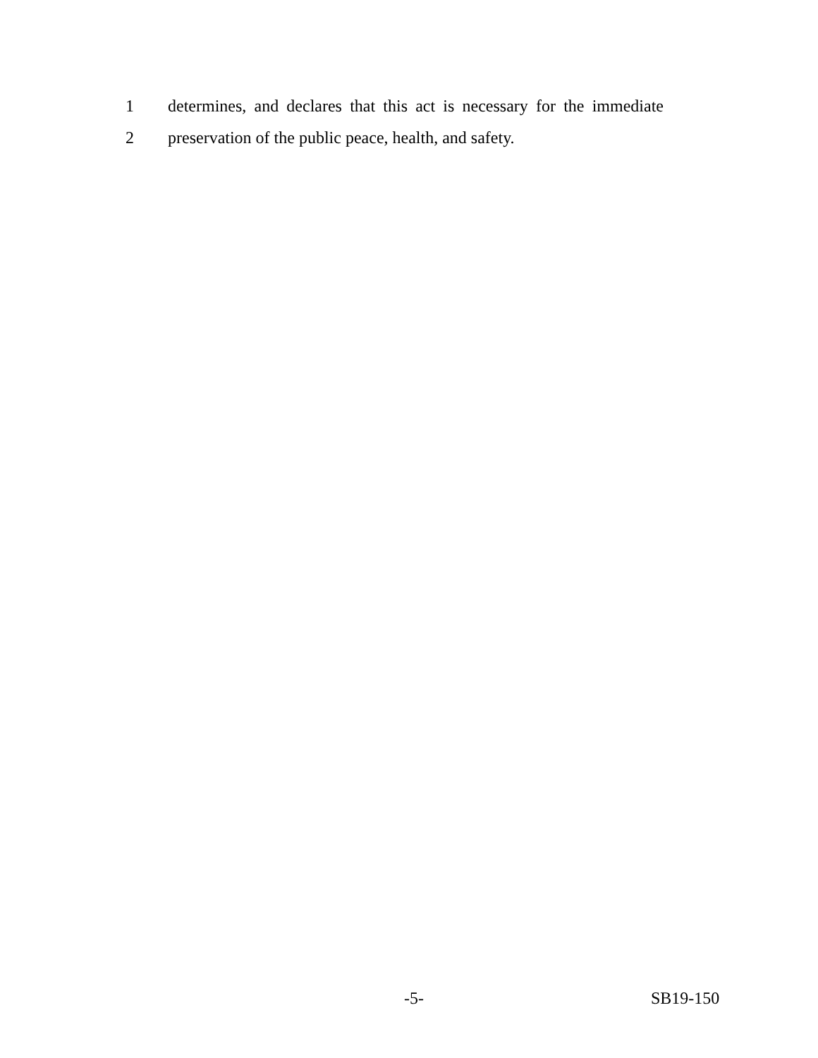1 determines, and declares that this act is necessary for the immediate
2 preservation of the public peace, health, and safety.
-5- SB19-150